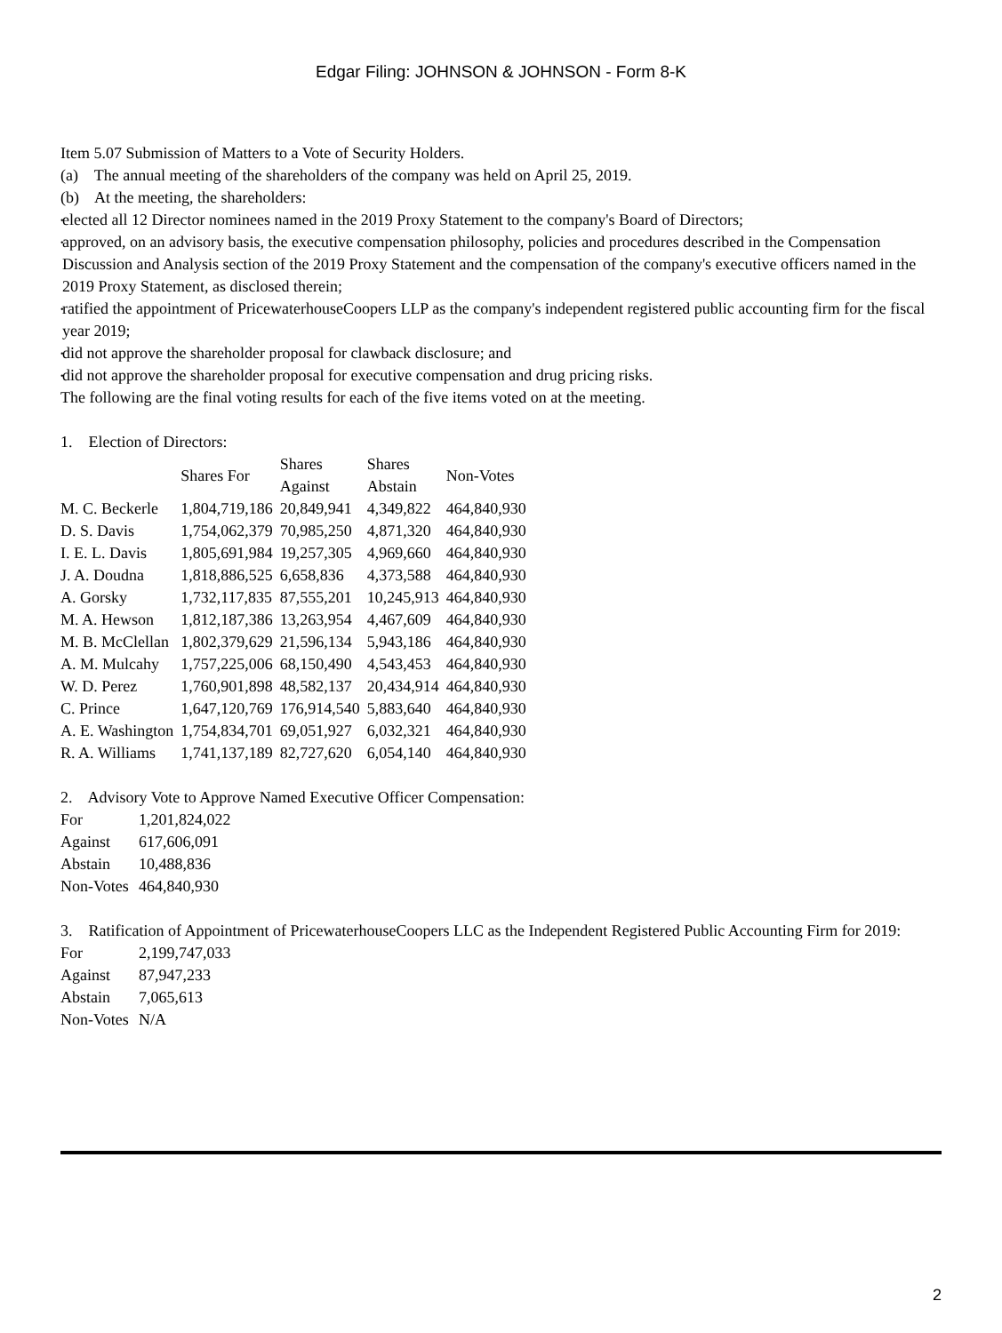Edgar Filing: JOHNSON & JOHNSON - Form 8-K
Item 5.07 Submission of Matters to a Vote of Security Holders.
(a) The annual meeting of the shareholders of the company was held on April 25, 2019.
(b) At the meeting, the shareholders:
• elected all 12 Director nominees named in the 2019 Proxy Statement to the company's Board of Directors;
• approved, on an advisory basis, the executive compensation philosophy, policies and procedures described in the Compensation Discussion and Analysis section of the 2019 Proxy Statement and the compensation of the company's executive officers named in the 2019 Proxy Statement, as disclosed therein;
• ratified the appointment of PricewaterhouseCoopers LLP as the company's independent registered public accounting firm for the fiscal year 2019;
• did not approve the shareholder proposal for clawback disclosure; and
• did not approve the shareholder proposal for executive compensation and drug pricing risks.
The following are the final voting results for each of the five items voted on at the meeting.
1. Election of Directors:
| | Shares For | Shares Against | Shares Abstain | Non-Votes |
| --- | --- | --- | --- | --- |
| M. C. Beckerle | 1,804,719,186 | 20,849,941 | 4,349,822 | 464,840,930 |
| D. S. Davis | 1,754,062,379 | 70,985,250 | 4,871,320 | 464,840,930 |
| I. E. L. Davis | 1,805,691,984 | 19,257,305 | 4,969,660 | 464,840,930 |
| J. A. Doudna | 1,818,886,525 | 6,658,836 | 4,373,588 | 464,840,930 |
| A. Gorsky | 1,732,117,835 | 87,555,201 | 10,245,913 | 464,840,930 |
| M. A. Hewson | 1,812,187,386 | 13,263,954 | 4,467,609 | 464,840,930 |
| M. B. McClellan | 1,802,379,629 | 21,596,134 | 5,943,186 | 464,840,930 |
| A. M. Mulcahy | 1,757,225,006 | 68,150,490 | 4,543,453 | 464,840,930 |
| W. D. Perez | 1,760,901,898 | 48,582,137 | 20,434,914 | 464,840,930 |
| C. Prince | 1,647,120,769 | 176,914,540 | 5,883,640 | 464,840,930 |
| A. E. Washington | 1,754,834,701 | 69,051,927 | 6,032,321 | 464,840,930 |
| R. A. Williams | 1,741,137,189 | 82,727,620 | 6,054,140 | 464,840,930 |
2. Advisory Vote to Approve Named Executive Officer Compensation:
| For | 1,201,824,022 |
| Against | 617,606,091 |
| Abstain | 10,488,836 |
| Non-Votes | 464,840,930 |
3. Ratification of Appointment of PricewaterhouseCoopers LLC as the Independent Registered Public Accounting Firm for 2019:
| For | 2,199,747,033 |
| Against | 87,947,233 |
| Abstain | 7,065,613 |
| Non-Votes | N/A |
2